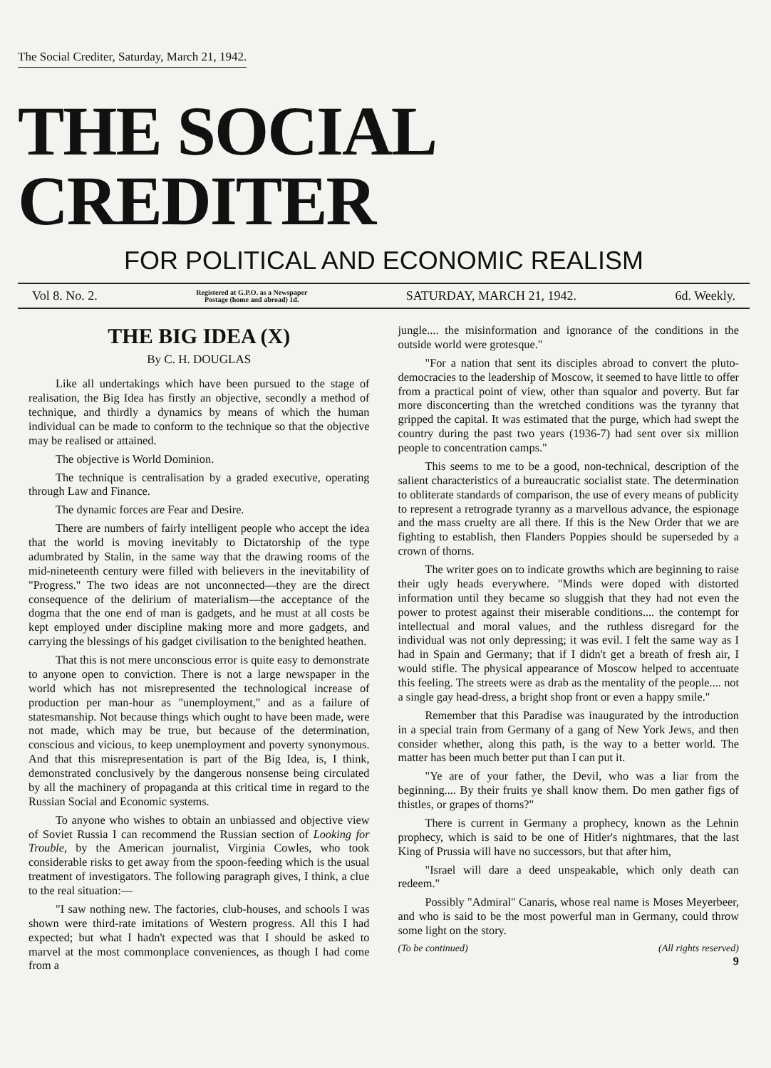The Social Crediter, Saturday, March 21, 1942.
THE SOCIAL CREDITER
FOR POLITICAL AND ECONOMIC REALISM
Vol 8. No. 2. Registered at G.P.O. as a Newspaper
Postage (home and abroad) 1d. SATURDAY, MARCH 21, 1942. 6d. Weekly.
THE BIG IDEA (X)
By C. H. DOUGLAS
Like all undertakings which have been pursued to the stage of realisation, the Big Idea has firstly an objective, secondly a method of technique, and thirdly a dynamics by means of which the human individual can be made to conform to the technique so that the objective may be realised or attained.
The objective is World Dominion.
The technique is centralisation by a graded executive, operating through Law and Finance.
The dynamic forces are Fear and Desire.
There are numbers of fairly intelligent people who accept the idea that the world is moving inevitably to Dictatorship of the type adumbrated by Stalin, in the same way that the drawing rooms of the mid-nineteenth century were filled with believers in the inevitability of "Progress." The two ideas are not unconnected—they are the direct consequence of the delirium of materialism—the acceptance of the dogma that the one end of man is gadgets, and he must at all costs be kept employed under discipline making more and more gadgets, and carrying the blessings of his gadget civilisation to the benighted heathen.
That this is not mere unconscious error is quite easy to demonstrate to anyone open to conviction. There is not a large newspaper in the world which has not misrepresented the technological increase of production per man-hour as "unemployment," and as a failure of statesmanship. Not because things which ought to have been made, were not made, which may be true, but because of the determination, conscious and vicious, to keep unemployment and poverty synonymous. And that this misrepresentation is part of the Big Idea, is, I think, demonstrated conclusively by the dangerous nonsense being circulated by all the machinery of propaganda at this critical time in regard to the Russian Social and Economic systems.
To anyone who wishes to obtain an unbiassed and objective view of Soviet Russia I can recommend the Russian section of Looking for Trouble, by the American journalist, Virginia Cowles, who took considerable risks to get away from the spoon-feeding which is the usual treatment of investigators. The following paragraph gives, I think, a clue to the real situation:—
"I saw nothing new. The factories, club-houses, and schools I was shown were third-rate imitations of Western progress. All this I had expected; but what I hadn't expected was that I should be asked to marvel at the most commonplace conveniences, as though I had come from a
jungle.... the misinformation and ignorance of the conditions in the outside world were grotesque."
"For a nation that sent its disciples abroad to convert the pluto-democracies to the leadership of Moscow, it seemed to have little to offer from a practical point of view, other than squalor and poverty. But far more disconcerting than the wretched conditions was the tyranny that gripped the capital. It was estimated that the purge, which had swept the country during the past two years (1936-7) had sent over six million people to concentration camps."
This seems to me to be a good, non-technical, description of the salient characteristics of a bureaucratic socialist state. The determination to obliterate standards of comparison, the use of every means of publicity to represent a retrograde tyranny as a marvellous advance, the espionage and the mass cruelty are all there. If this is the New Order that we are fighting to establish, then Flanders Poppies should be superseded by a crown of thorns.
The writer goes on to indicate growths which are beginning to raise their ugly heads everywhere. "Minds were doped with distorted information until they became so sluggish that they had not even the power to protest against their miserable conditions.... the contempt for intellectual and moral values, and the ruthless disregard for the individual was not only depressing; it was evil. I felt the same way as I had in Spain and Germany; that if I didn't get a breath of fresh air, I would stifle. The physical appearance of Moscow helped to accentuate this feeling. The streets were as drab as the mentality of the people.... not a single gay head-dress, a bright shop front or even a happy smile."
Remember that this Paradise was inaugurated by the introduction in a special train from Germany of a gang of New York Jews, and then consider whether, along this path, is the way to a better world. The matter has been much better put than I can put it.
"Ye are of your father, the Devil, who was a liar from the beginning.... By their fruits ye shall know them. Do men gather figs of thistles, or grapes of thorns?"
There is current in Germany a prophecy, known as the Lehnin prophecy, which is said to be one of Hitler's nightmares, that the last King of Prussia will have no successors, but that after him,
"Israel will dare a deed unspeakable, which only death can redeem."
Possibly "Admiral" Canaris, whose real name is Moses Meyerbeer, and who is said to be the most powerful man in Germany, could throw some light on the story.
(To be continued) (All rights reserved)
9